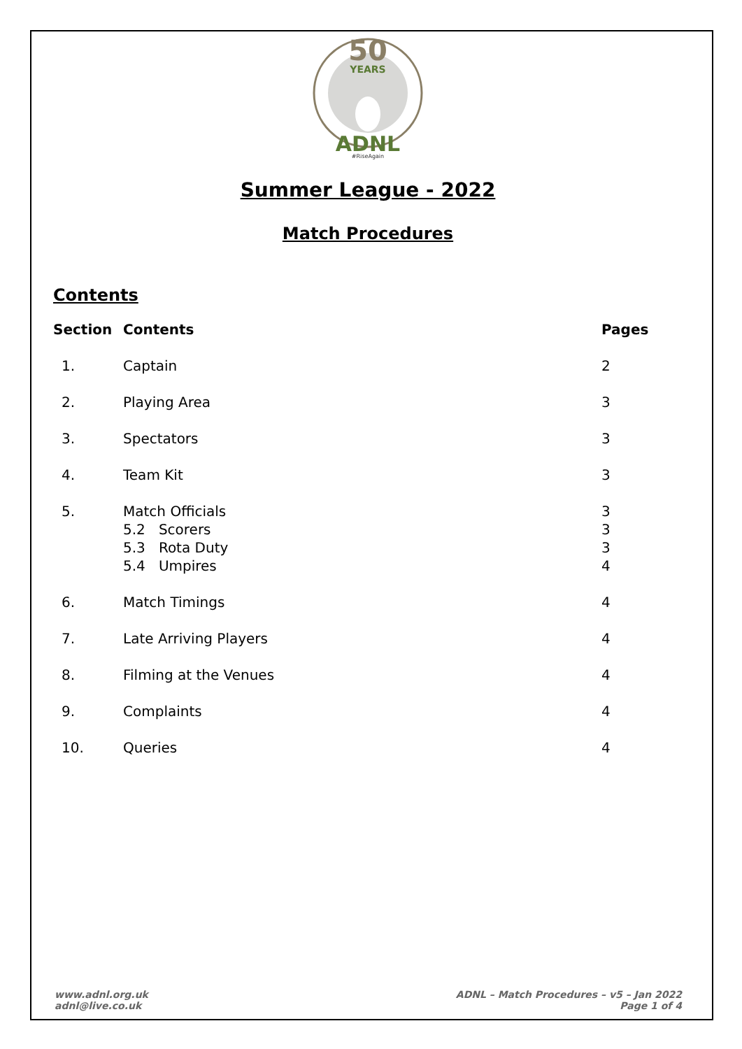50
YEARS
ADNL
#RiseAgain
Summer League - 2022
Match Procedures
Contents
| Section | Contents | Pages |
| --- | --- | --- |
| 1. | Captain | 2 |
| 2. | Playing Area | 3 |
| 3. | Spectators | 3 |
| 4. | Team Kit | 3 |
| 5. | Match Officials 5.2 Scorers 5.3 Rota Duty 5.4 Umpires | 3 3 3 4 |
| 6. | Match Timings | 4 |
| 7. | Late Arriving Players | 4 |
| 8. | Filming at the Venues | 4 |
| 9. | Complaints | 4 |
| 10. | Queries | 4 |
www.adnl.org.uk
adnl@live.co.uk
ADNL – Match Procedures – v5 – Jan 2022
Page 1 of 4